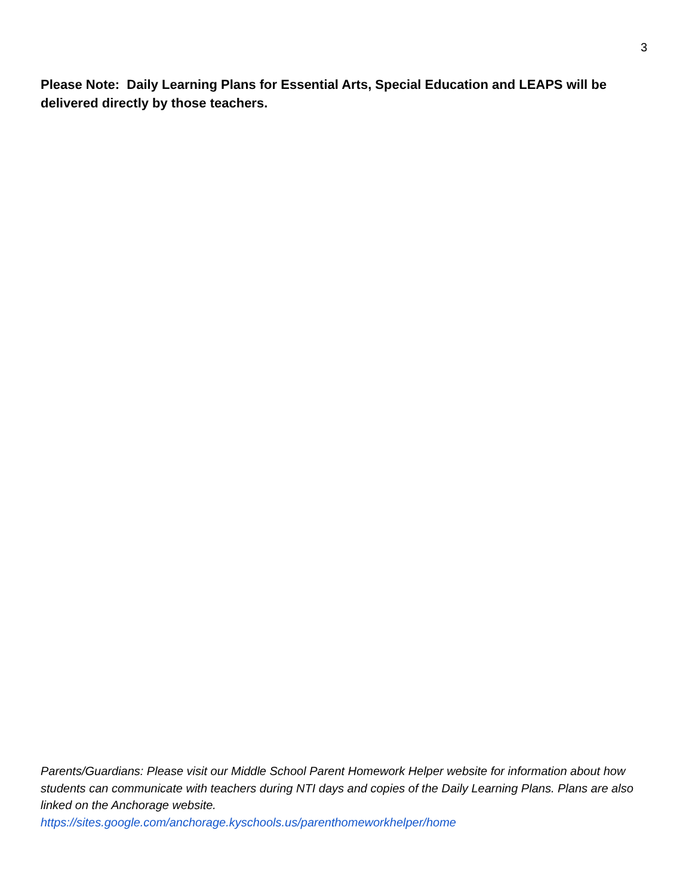3
Please Note: Daily Learning Plans for Essential Arts, Special Education and LEAPS will be delivered directly by those teachers.
Parents/Guardians: Please visit our Middle School Parent Homework Helper website for information about how students can communicate with teachers during NTI days and copies of the Daily Learning Plans. Plans are also linked on the Anchorage website.
https://sites.google.com/anchorage.kyschools.us/parenthomeworkhelper/home